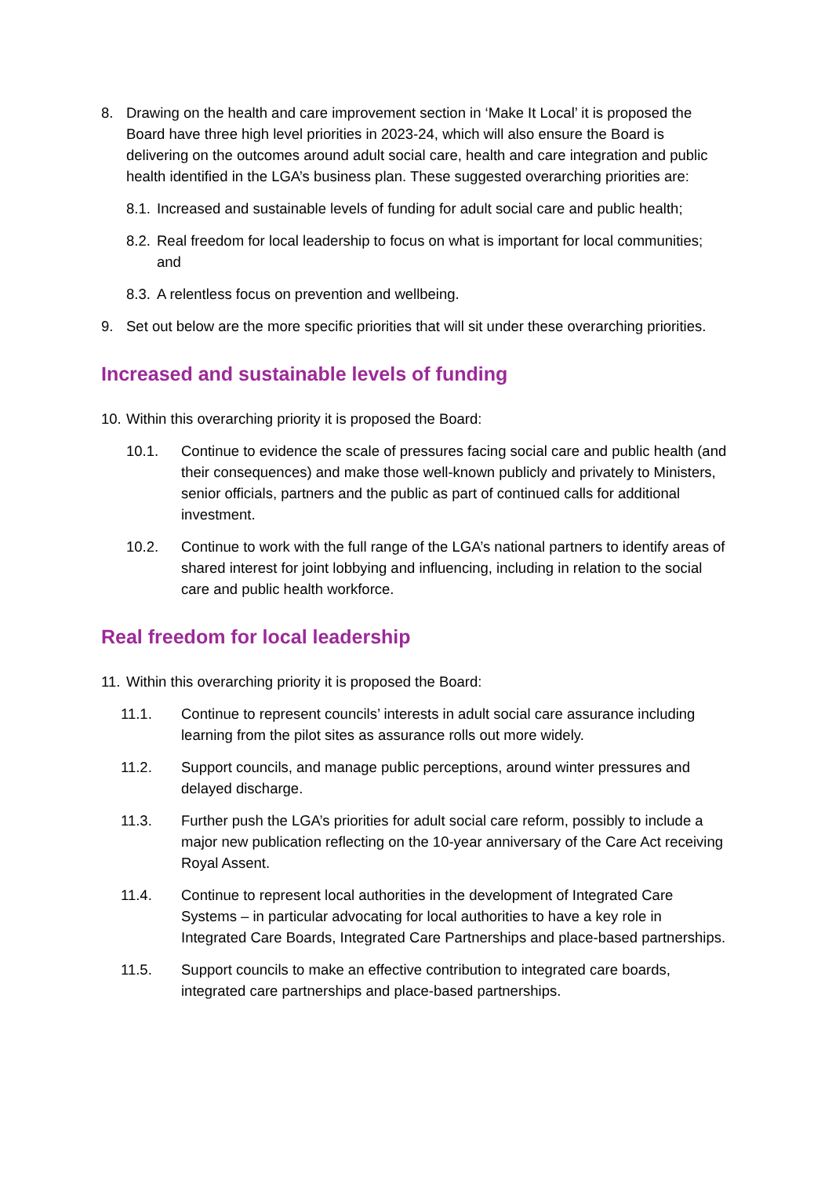8. Drawing on the health and care improvement section in ‘Make It Local’ it is proposed the Board have three high level priorities in 2023-24, which will also ensure the Board is delivering on the outcomes around adult social care, health and care integration and public health identified in the LGA’s business plan. These suggested overarching priorities are:
8.1.
Increased and sustainable levels of funding for adult social care and public health;
8.2.
Real freedom for local leadership to focus on what is important for local communities; and
8.3.
A relentless focus on prevention and wellbeing.
9. Set out below are the more specific priorities that will sit under these overarching priorities.
Increased and sustainable levels of funding
10.
Within this overarching priority it is proposed the Board:
10.1. Continue to evidence the scale of pressures facing social care and public health (and their consequences) and make those well-known publicly and privately to Ministers, senior officials, partners and the public as part of continued calls for additional investment.
10.2. Continue to work with the full range of the LGA’s national partners to identify areas of shared interest for joint lobbying and influencing, including in relation to the social care and public health workforce.
Real freedom for local leadership
11.
Within this overarching priority it is proposed the Board:
11.1. Continue to represent councils’ interests in adult social care assurance including learning from the pilot sites as assurance rolls out more widely.
11.2. Support councils, and manage public perceptions, around winter pressures and delayed discharge.
11.3. Further push the LGA’s priorities for adult social care reform, possibly to include a major new publication reflecting on the 10-year anniversary of the Care Act receiving Royal Assent.
11.4. Continue to represent local authorities in the development of Integrated Care Systems – in particular advocating for local authorities to have a key role in Integrated Care Boards, Integrated Care Partnerships and place-based partnerships.
11.5. Support councils to make an effective contribution to integrated care boards, integrated care partnerships and place-based partnerships.